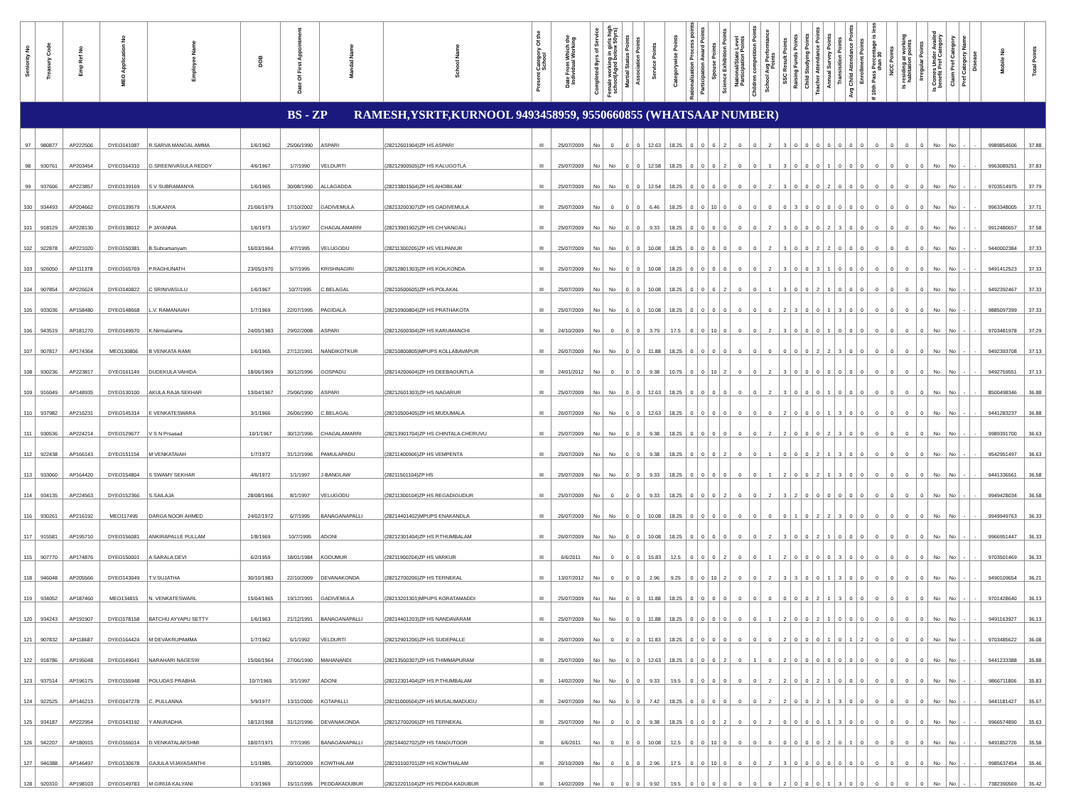| Seniority No | Treasury Code | Emp Ref No | MEO Application No | Employee Name | DOB | Date Of First Appointment | Mandal Name | School Name | Present Category Of the School | Date From Which the Individual Working | Completed 8yrs of Service | Female working in girls high school(Aged below 50yrs) | Martial Status Points | Association Points | Service Points | Categorywise Points | Rationalization Process points | Participation Award Points | Spouse Points | Science Exhibition Points | National/State Level Participation Points | Children competition Points | School Avg Performance Points | SSC Result Points | Raising Funds Points | Child Studying Points | Teacher Attendance Points | Annual Survey Points | Transisition Points | Avg Child Attendance Points | Enrollment Points | If 10th Pass Percentage is less than 30 | NCC Points | Is residing at working habitation points | Irregular Points | Is Comes Under Availed benefit Pref Category | Claim Pref Category | Pref Category Name | Disease | Mobile No | Total Points |
| --- | --- | --- | --- | --- | --- | --- | --- | --- | --- | --- | --- | --- | --- | --- | --- | --- | --- | --- | --- | --- | --- | --- | --- | --- | --- | --- | --- | --- | --- | --- | --- | --- | --- | --- | --- | --- | --- | --- | --- | --- | --- |
| BS - ZP RAMESH,YSRTF,KURNOOL 9493458959, 9550660855 (WHATSAAP NUMBER) | | | | | | | | | | | | | | | | | | | | | | | | | | | | | | | | | | | | | | | | | |
| 97 | 980877 | AP222506 | DYEO141087 | R.SARVA MANGAL AMMA | 1/6/1962 | 25/06/1990 | ASPARI | (28212601904)ZP HS ASPARI | III | 25/07/2009 | No | 0 | 0 | 0 | 12.63 | 18.25 | 0 | 0 | 0 | 2 | 0 | 0 | 2 | 3 | 0 | 0 | 0 | 0 | 0 | 0 | 0 | 0 | 0 | 0 | 0 | No | No | - | - | 9989854606 | 37.88 |
| 98 | 930761 | AP203454 | DYEO164310 | G.SREENIVASULA REDDY | 4/6/1967 | 1/7/1990 | VELDURTI | (28212900505)ZP HS KALUGOTLA | III | 25/07/2009 | No | No | 0 | 0 | 12.58 | 18.25 | 0 | 0 | 0 | 2 | 0 | 0 | 1 | 3 | 0 | 0 | 0 | 1 | 0 | 0 | 0 | 0 | 0 | 0 | 0 | No | No | - | - | 9963089251 | 37.83 |
| 99 | 937606 | AP223857 | DYEO139169 | S V SUBRAMANYA | 1/6/1965 | 30/08/1990 | ALLAGADDA | (28213801504)ZP HS AHOBILAM | III | 25/07/2009 | No | No | 0 | 0 | 12.54 | 18.25 | 0 | 0 | 0 | 0 | 0 | 0 | 2 | 3 | 0 | 0 | 0 | 2 | 0 | 0 | 0 | 0 | 0 | 0 | 0 | No | No | - | - | 9703514975 | 37.79 |
| 100 | 934493 | AP204662 | DYEO139579 | I.SUKANYA | 21/06/1979 | 17/10/2002 | GADIVEMULA | (28213200307)ZP HS GADIVEMULA | III | 25/07/2009 | No | 0 | 0 | 0 | 6.46 | 18.25 | 0 | 0 | 10 | 0 | 0 | 0 | 0 | 0 | 3 | 0 | 0 | 0 | 0 | 0 | 0 | 0 | 0 | 0 | 0 | No | No | - | - | 9963348005 | 37.71 |
| 101 | 918129 | AP228130 | DYEO138012 | P JAYANNA | 1/6/1973 | 1/1/1997 | CHAGALAMARRI | (28213901902)ZP HS CH.VANGALI | III | 25/07/2009 | No | No | 0 | 0 | 9.33 | 18.25 | 0 | 0 | 0 | 0 | 0 | 0 | 2 | 3 | 0 | 0 | 0 | 2 | 3 | 0 | 0 | 0 | 0 | 0 | 0 | No | No | - | - | 9912480657 | 37.58 |
| 102 | 922878 | AP221020 | DYEO150381 | B.Subramanyam | 16/03/1964 | 4/7/1995 | VELUGODU | (28211300205)ZP HS VELPANUR | III | 25/07/2009 | No | No | 0 | 0 | 10.08 | 18.25 | 0 | 0 | 0 | 0 | 0 | 0 | 2 | 3 | 0 | 0 | 2 | 2 | 0 | 0 | 0 | 0 | 0 | 0 | 0 | No | No | - | - | 9440002384 | 37.33 |
| 103 | 926050 | AP111378 | DYEO165769 | P.RAGHUNATH | 23/05/1970 | 5/7/1995 | KRISHNAGIRI | (28212801303)ZP HS KOILKONDA | III | 25/07/2009 | No | No | 0 | 0 | 10.08 | 18.25 | 0 | 0 | 0 | 0 | 0 | 0 | 2 | 3 | 0 | 0 | 3 | 1 | 0 | 0 | 0 | 0 | 0 | 0 | 0 | No | No | - | - | 9491412523 | 37.33 |
| 104 | 907854 | AP226624 | DYEO140822 | C SRINIVASULU | 1/6/1967 | 10/7/1995 | C.BELAGAL | (28210500605)ZP HS POLAKAL | III | 25/07/2009 | No | No | 0 | 0 | 10.08 | 18.25 | 0 | 0 | 0 | 2 | 0 | 0 | 1 | 3 | 0 | 0 | 2 | 1 | 0 | 0 | 0 | 0 | 0 | 0 | 0 | No | No | - | - | 9492392467 | 37.33 |
| 105 | 933036 | AP158480 | DYEO148668 | L.V. RAMANAIAH | 1/7/1969 | 22/07/1995 | PAGIDALA | (28210900804)ZP HS PRATHAKOTA | III | 25/07/2009 | No | No | 0 | 0 | 10.08 | 18.25 | 0 | 0 | 0 | 0 | 0 | 0 | 0 | 2 | 3 | 0 | 0 | 1 | 3 | 0 | 0 | 0 | 0 | 0 | 0 | No | No | - | - | 9885097399 | 37.33 |
| 106 | 943519 | AP181270 | DYEO149570 | K.Nirmalamma | 24/05/1983 | 29/02/2008 | ASPARI | (28212600304)ZP HS KARUMANCHI | III | 24/10/2009 | No | 0 | 0 | 0 | 3.79 | 17.5 | 0 | 0 | 10 | 0 | 0 | 0 | 2 | 3 | 0 | 0 | 0 | 1 | 0 | 0 | 0 | 0 | 0 | 0 | 0 | No | No | - | - | 9703481978 | 37.29 |
| 107 | 907817 | AP174364 | MEO130806 | B VENKATA RAMI | 1/6/1965 | 27/12/1991 | NANDIKOTKUR | (28210800805)MPUPS KOLLABAVAPUR | III | 26/07/2009 | No | No | 0 | 0 | 11.88 | 18.25 | 0 | 0 | 0 | 0 | 0 | 0 | 0 | 0 | 0 | 0 | 2 | 2 | 3 | 0 | 0 | 0 | 0 | 0 | 0 | No | No | - | - | 9492393708 | 37.13 |
| 108 | 930236 | AP223817 | DYEO161149 | DUDEKULA VAHIDA | 18/06/1969 | 30/12/1996 | GOSPADU | (28214200604)ZP HS DEEBAGUNTLA | III | 24/01/2012 | No | 0 | 0 | 0 | 9.38 | 10.75 | 0 | 0 | 10 | 2 | 0 | 0 | 2 | 3 | 0 | 0 | 0 | 0 | 0 | 0 | 0 | 0 | 0 | 0 | 0 | No | No | - | - | 9492759551 | 37.13 |
| 109 | 916049 | AP148935 | DYEO130100 | AKULA RAJA SEKHAR | 13/04/1967 | 25/06/1990 | ASPARI | (28212601303)ZP HS NAGARUR | III | 25/07/2009 | No | No | 0 | 0 | 12.63 | 18.25 | 0 | 0 | 0 | 0 | 0 | 0 | 2 | 3 | 0 | 0 | 0 | 1 | 0 | 0 | 0 | 0 | 0 | 0 | 0 | No | No | - | - | 8500498346 | 36.88 |
| 110 | 937982 | AP216231 | DYEO145314 | E VENKATESWARA | 3/1/1966 | 26/06/1990 | C.BELAGAL | (28210500405)ZP HS MUDUMALA | III | 26/07/2009 | No | No | 0 | 0 | 12.63 | 18.25 | 0 | 0 | 0 | 0 | 0 | 0 | 0 | 2 | 0 | 0 | 0 | 1 | 3 | 0 | 0 | 0 | 0 | 0 | 0 | No | No | - | - | 9441283237 | 36.88 |
| 111 | 930536 | AP224214 | DYEO129677 | V S N Prsasad | 10/1/1967 | 30/12/1996 | CHAGALAMARRI | (28213901704)ZP HS CHINTALA CHERUVU | III | 25/07/2009 | No | No | 0 | 0 | 9.38 | 18.25 | 0 | 0 | 0 | 0 | 0 | 0 | 2 | 2 | 0 | 0 | 0 | 2 | 3 | 0 | 0 | 0 | 0 | 0 | 0 | No | No | - | - | 9989391700 | 36.63 |
| 112 | 922438 | AP166143 | DYEO151154 | M VENKATAIAH | 1/7/1972 | 31/12/1996 | PAMULAPADU | (28211400906)ZP HS VEMPENTA | III | 25/07/2009 | No | No | 0 | 0 | 9.38 | 18.25 | 0 | 0 | 0 | 2 | 0 | 0 | 1 | 0 | 0 | 0 | 2 | 1 | 3 | 0 | 0 | 0 | 0 | 0 | 0 | No | No | - | - | 9542951497 | 36.63 |
| 113 | 933060 | AP164420 | DYEO154804 | S SWAMY SEKHAR | 4/6/1972 | 1/1/1997 | J-BANGLAW | (28211501104)ZP HS | III | 25/07/2009 | No | No | 0 | 0 | 9.33 | 18.25 | 0 | 0 | 0 | 0 | 0 | 0 | 1 | 2 | 0 | 0 | 2 | 1 | 3 | 0 | 0 | 0 | 0 | 0 | 0 | No | No | - | - | 9441336561 | 36.58 |
| 114 | 934135 | AP224563 | DYEO152366 | S.SAILAJA | 28/08/1966 | 8/1/1997 | VELUGODU | (28211300104)ZP HS REGADIGUDUR | III | 25/07/2009 | No | 0 | 0 | 0 | 9.33 | 18.25 | 0 | 0 | 0 | 2 | 0 | 0 | 2 | 3 | 2 | 0 | 0 | 0 | 0 | 0 | 0 | 0 | 0 | 0 | 0 | No | No | - | - | 9949428034 | 36.58 |
| 116 | 930261 | AP216192 | MEO117495 | DARGA NOOR AHMED | 24/02/1972 | 6/7/1995 | BANAGANAPALLI | (28214401402)MPUPS ENAKANDLA | III | 26/07/2009 | No | No | 0 | 0 | 10.08 | 18.25 | 0 | 0 | 0 | 0 | 0 | 0 | 0 | 0 | 1 | 0 | 2 | 2 | 3 | 0 | 0 | 0 | 0 | 0 | 0 | No | No | - | - | 9949949763 | 36.33 |
| 117 | 915581 | AP195710 | DYEO156081 | ANKIRAPALLE PULLAM | 1/8/1969 | 10/7/1995 | ADONI | (28212301404)ZP HS P.THUMBALAM | III | 26/07/2009 | No | No | 0 | 0 | 10.08 | 18.25 | 0 | 0 | 0 | 0 | 0 | 0 | 2 | 3 | 0 | 0 | 2 | 1 | 0 | 0 | 0 | 0 | 0 | 0 | 0 | No | No | - | - | 9966951447 | 36.33 |
| 115 | 907770 | AP174876 | DYEO150001 | A SARALA DEVI | 6/2/1959 | 18/01/1984 | KODUMUR | (28211900204)ZP HS VARKUR | III | 6/6/2011 | No | 0 | 0 | 0 | 15.83 | 12.5 | 0 | 0 | 0 | 2 | 0 | 0 | 1 | 2 | 0 | 0 | 0 | 0 | 3 | 0 | 0 | 0 | 0 | 0 | 0 | No | No | - | - | 9703501469 | 36.33 |
| 118 | 946048 | AP205566 | DYEO143049 | T.V.SUJATHA | 30/10/1983 | 22/10/2009 | DEVANAKONDA | (28212700206)ZP HS TERNEKAL | III | 13/07/2012 | No | 0 | 0 | 0 | 2.96 | 9.25 | 0 | 0 | 10 | 2 | 0 | 0 | 2 | 3 | 3 | 0 | 0 | 1 | 3 | 0 | 0 | 0 | 0 | 0 | 0 | No | No | - | - | 9490109654 | 36.21 |
| 119 | 934052 | AP187460 | MEO134815 | N. VENKATESWARL | 15/04/1965 | 19/12/1991 | GADIVEMULA | (28213201301)MPUPS KORATAMADDI | III | 25/07/2009 | No | No | 0 | 0 | 11.88 | 18.25 | 0 | 0 | 0 | 0 | 0 | 0 | 0 | 0 | 0 | 0 | 2 | 1 | 3 | 0 | 0 | 0 | 0 | 0 | 0 | No | No | - | - | 9701428640 | 36.13 |
| 120 | 934243 | AP191907 | DYEO178158 | BATCHU AYYAPU SETTY | 1/6/1963 | 21/12/1991 | BANAGANAPALLI | (28214401203)ZP HS NANDAVARAM | III | 25/07/2009 | No | No | 0 | 0 | 11.88 | 18.25 | 0 | 0 | 0 | 0 | 0 | 0 | 1 | 2 | 0 | 0 | 2 | 1 | 0 | 0 | 0 | 0 | 0 | 0 | 0 | No | No | - | - | 9491163927 | 36.13 |
| 121 | 907832 | AP118687 | DYEO164424 | M DEVAKRUPAMMA | 1/7/1962 | 6/1/1992 | VELDURTI | (28212901206)ZP HS SUDEPALLE | III | 25/07/2009 | No | 0 | 0 | 0 | 11.83 | 18.25 | 0 | 0 | 0 | 0 | 0 | 0 | 0 | 2 | 0 | 0 | 0 | 1 | 0 | 1 | 2 | 0 | 0 | 0 | 0 | No | No | - | - | 9703485622 | 36.08 |
| 122 | 918786 | AP195048 | DYEO149041 | NARAHARI NAGESW | 15/06/1964 | 27/06/1990 | MAHANANDI | (28213500307)ZP HS THIMMAPURAM | III | 25/07/2009 | No | No | 0 | 0 | 12.63 | 18.25 | 0 | 0 | 0 | 2 | 0 | 1 | 0 | 2 | 0 | 0 | 0 | 0 | 0 | 0 | 0 | 0 | 0 | 0 | 0 | No | No | - | - | 9441233388 | 35.88 |
| 123 | 937514 | AP196175 | DYEO155948 | POLUDAS PRABHA | 10/7/1965 | 3/1/1997 | ADONI | (28212301404)ZP HS P.THUMBALAM | III | 14/02/2009 | No | No | 0 | 0 | 9.33 | 19.5 | 0 | 0 | 0 | 0 | 0 | 0 | 2 | 2 | 0 | 0 | 2 | 1 | 0 | 0 | 0 | 0 | 0 | 0 | 0 | No | No | - | - | 9866711806 | 35.83 |
| 124 | 922525 | AP146213 | DYEO147278 | C. PULLANNA | 5/9/1977 | 13/11/2000 | KOTAPALLI | (28211000504)ZP HS MUSALIMADUGU | III | 24/07/2009 | No | No | 0 | 0 | 7.42 | 18.25 | 0 | 0 | 0 | 0 | 0 | 0 | 2 | 2 | 0 | 0 | 2 | 1 | 3 | 0 | 0 | 0 | 0 | 0 | 0 | No | No | - | - | 9441181427 | 35.67 |
| 125 | 934187 | AP222954 | DYEO143192 | Y ANURADHA | 18/12/1968 | 31/12/1996 | DEVANAKONDA | (28212700206)ZP HS TERNEKAL | III | 25/07/2009 | No | 0 | 0 | 0 | 9.38 | 18.25 | 0 | 0 | 0 | 2 | 0 | 0 | 2 | 0 | 0 | 0 | 0 | 1 | 3 | 0 | 0 | 0 | 0 | 0 | 0 | No | No | - | - | 9966574890 | 35.63 |
| 126 | 942207 | AP180915 | DYEO166014 | D.VENKATALAKSHMI | 18/07/1971 | 7/7/1995 | BANAGANAPALLI | (28214402702)ZP HS TANGUTOOR | III | 6/6/2011 | No | 0 | 0 | 0 | 10.08 | 12.5 | 0 | 0 | 10 | 0 | 0 | 0 | 0 | 0 | 0 | 0 | 0 | 2 | 0 | 1 | 0 | 0 | 0 | 0 | 0 | No | No | - | - | 9491852726 | 35.58 |
| 127 | 946388 | AP146497 | DYEO130678 | GAJULA VIJAYASANTHI | 1/1/1985 | 20/10/2009 | KOWTHALAM | (28210100701)ZP HS KOWTHALAM | III | 20/10/2009 | No | 0 | 0 | 0 | 2.96 | 17.5 | 0 | 0 | 10 | 0 | 0 | 0 | 2 | 3 | 0 | 0 | 0 | 0 | 0 | 0 | 0 | 0 | 0 | 0 | 0 | No | No | - | - | 9985637454 | 35.46 |
| 128 | 920310 | AP198103 | DYEO149783 | M GIRIJA KALYANI | 1/3/1969 | 15/11/1995 | PEDDAKADUBUR | (28212201104)ZP HS PEDDA KADUBUR | III | 14/02/2009 | No | 0 | 0 | 0 | 9.92 | 19.5 | 0 | 0 | 0 | 0 | 0 | 0 | 0 | 2 | 0 | 0 | 0 | 1 | 3 | 0 | 0 | 0 | 0 | 0 | 0 | No | No | - | - | 7382390569 | 35.42 |